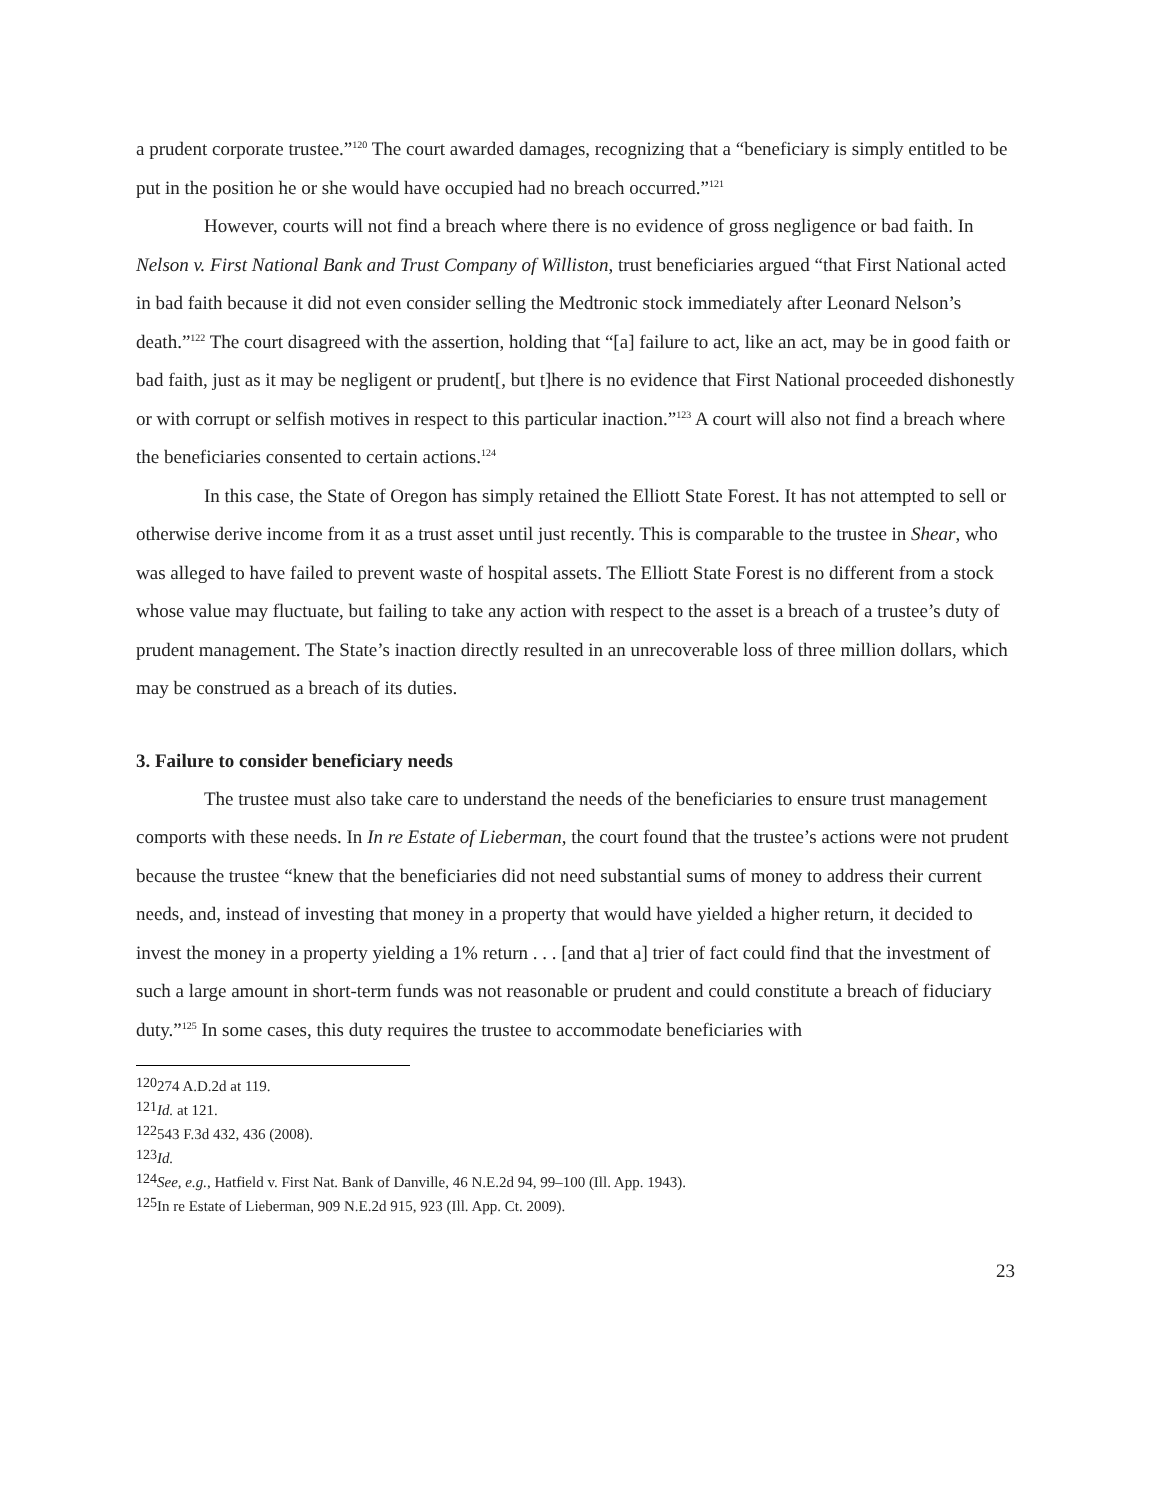a prudent corporate trustee.”<sup>120</sup> The court awarded damages, recognizing that a “beneficiary is simply entitled to be put in the position he or she would have occupied had no breach occurred.”<sup>121</sup>
However, courts will not find a breach where there is no evidence of gross negligence or bad faith. In Nelson v. First National Bank and Trust Company of Williston, trust beneficiaries argued “that First National acted in bad faith because it did not even consider selling the Medtronic stock immediately after Leonard Nelson’s death.”<sup>122</sup> The court disagreed with the assertion, holding that “[a] failure to act, like an act, may be in good faith or bad faith, just as it may be negligent or prudent[, but t]here is no evidence that First National proceeded dishonestly or with corrupt or selfish motives in respect to this particular inaction.”<sup>123</sup> A court will also not find a breach where the beneficiaries consented to certain actions.<sup>124</sup>
In this case, the State of Oregon has simply retained the Elliott State Forest. It has not attempted to sell or otherwise derive income from it as a trust asset until just recently. This is comparable to the trustee in Shear, who was alleged to have failed to prevent waste of hospital assets. The Elliott State Forest is no different from a stock whose value may fluctuate, but failing to take any action with respect to the asset is a breach of a trustee’s duty of prudent management. The State’s inaction directly resulted in an unrecoverable loss of three million dollars, which may be construed as a breach of its duties.
3. Failure to consider beneficiary needs
The trustee must also take care to understand the needs of the beneficiaries to ensure trust management comports with these needs. In In re Estate of Lieberman, the court found that the trustee’s actions were not prudent because the trustee “knew that the beneficiaries did not need substantial sums of money to address their current needs, and, instead of investing that money in a property that would have yielded a higher return, it decided to invest the money in a property yielding a 1% return . . . [and that a] trier of fact could find that the investment of such a large amount in short-term funds was not reasonable or prudent and could constitute a breach of fiduciary duty.”<sup>125</sup> In some cases, this duty requires the trustee to accommodate beneficiaries with
<sup>120</sup> 274 A.D.2d at 119.
<sup>121</sup> Id. at 121.
<sup>122</sup> 543 F.3d 432, 436 (2008).
<sup>123</sup> Id.
<sup>124</sup> See, e.g., Hatfield v. First Nat. Bank of Danville, 46 N.E.2d 94, 99–100 (Ill. App. 1943).
<sup>125</sup>In re Estate of Lieberman, 909 N.E.2d 915, 923 (Ill. App. Ct. 2009).
23